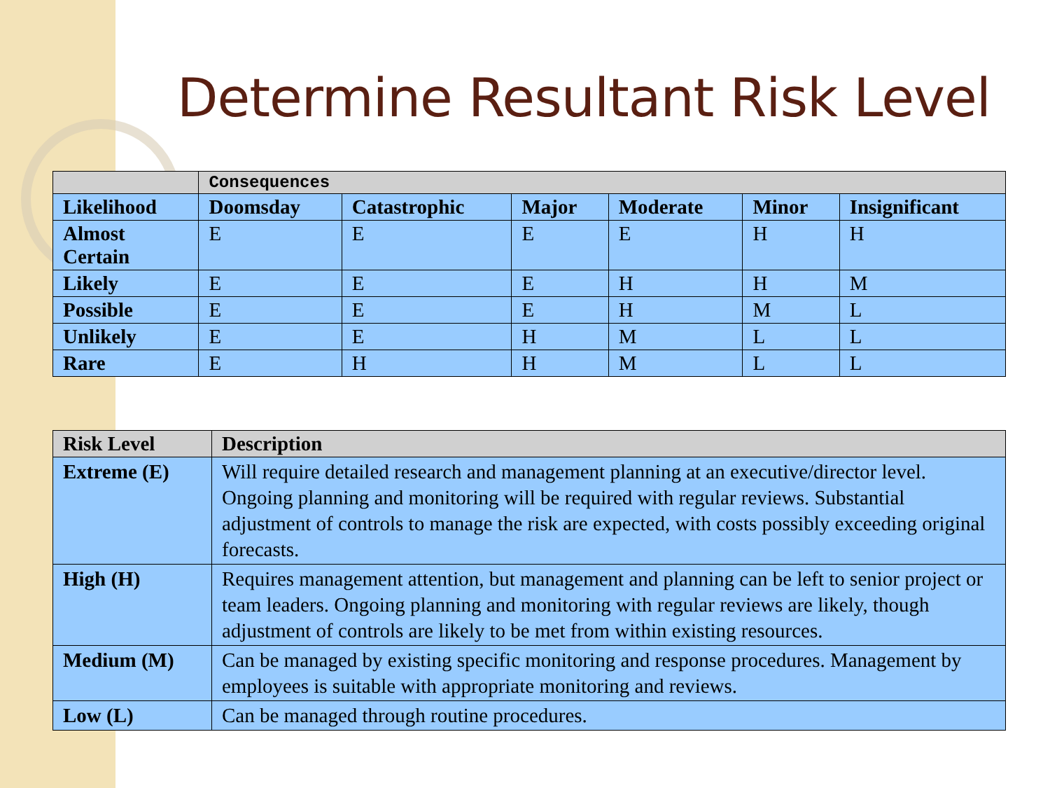Determine Resultant Risk Level
| | Consequences | | | | | |
| Likelihood | Doomsday | Catastrophic | Major | Moderate | Minor | Insignificant |
| Almost Certain | E | E | E | E | H | H |
| Likely | E | E | E | H | H | M |
| Possible | E | E | E | H | M | L |
| Unlikely | E | E | H | M | L | L |
| Rare | E | H | H | M | L | L |
| Risk Level | Description |
| --- | --- |
| Extreme (E) | Will require detailed research and management planning at an executive/director level. Ongoing planning and monitoring will be required with regular reviews. Substantial adjustment of controls to manage the risk are expected, with costs possibly exceeding original forecasts. |
| High (H) | Requires management attention, but management and planning can be left to senior project or team leaders. Ongoing planning and monitoring with regular reviews are likely, though adjustment of controls are likely to be met from within existing resources. |
| Medium (M) | Can be managed by existing specific monitoring and response procedures. Management by employees is suitable with appropriate monitoring and reviews. |
| Low (L) | Can be managed through routine procedures. |